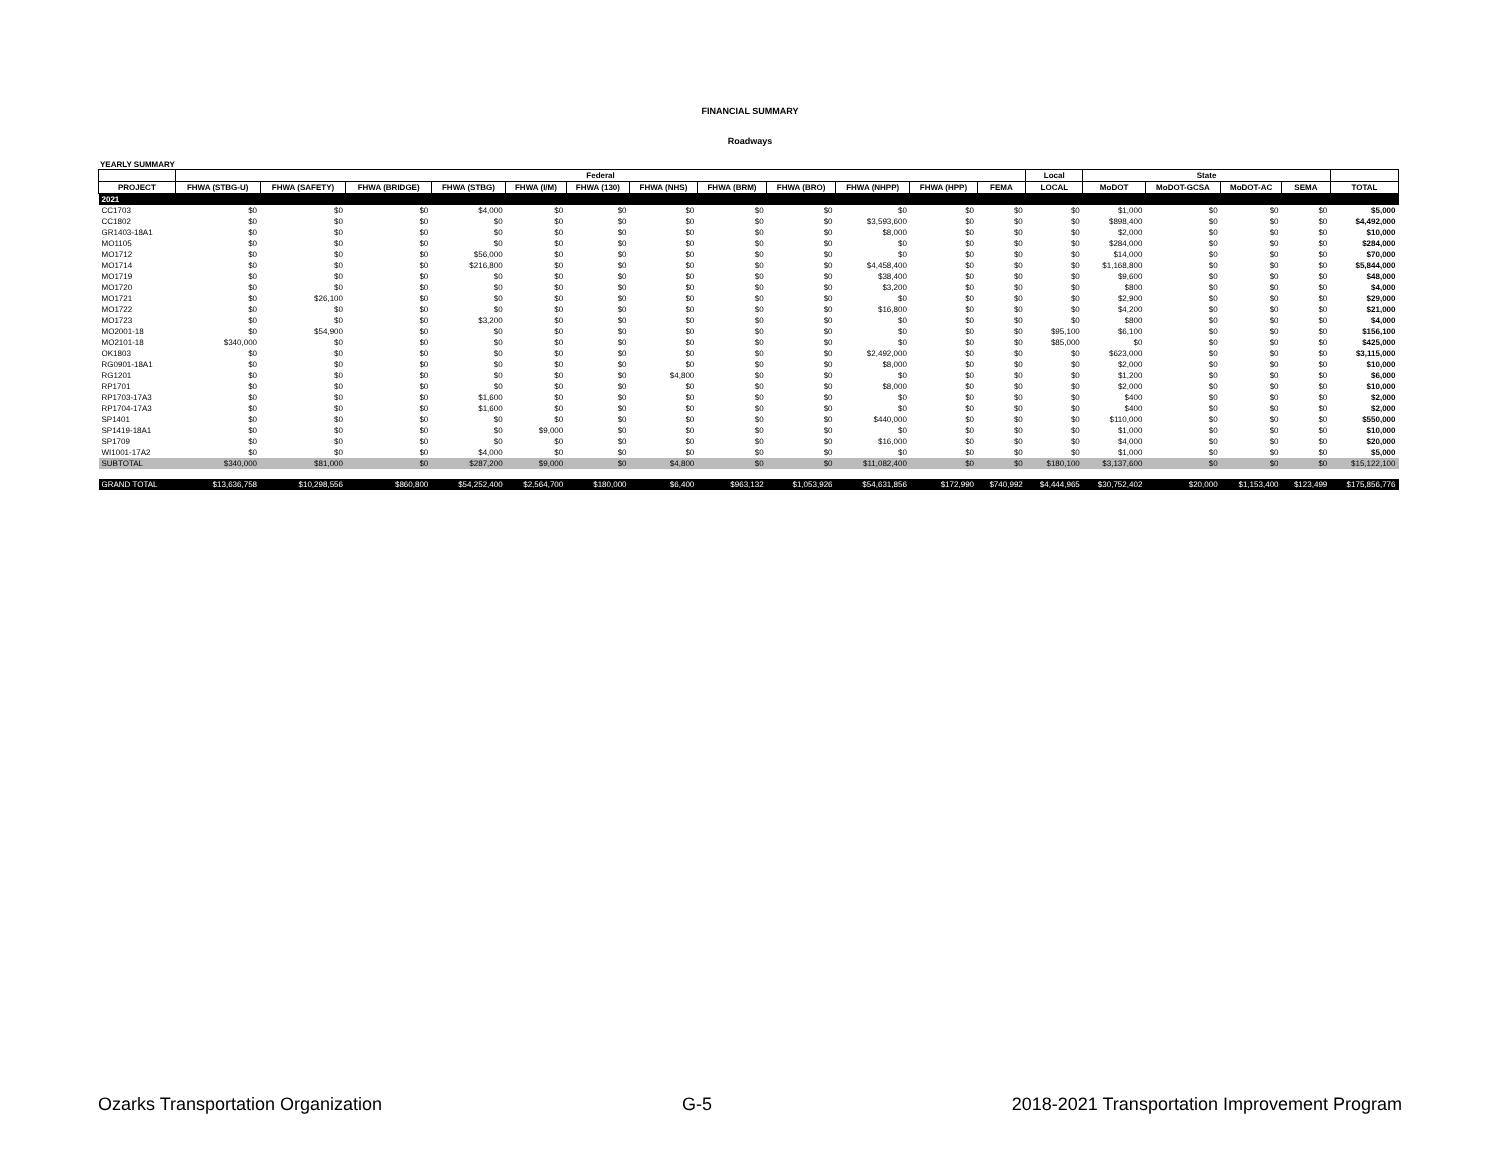FINANCIAL SUMMARY
Roadways
YEARLY SUMMARY
| | Federal | | | | | | | | | | | | Local | State | | | | |
| --- | --- | --- | --- | --- | --- | --- | --- | --- | --- | --- | --- | --- | --- | --- | --- | --- | --- | --- |
| PROJECT | FHWA (STBG-U) | FHWA (SAFETY) | FHWA (BRIDGE) | FHWA (STBG) | FHWA (I/M) | FHWA (130) | FHWA (NHS) | FHWA (BRM) | FHWA (BRO) | FHWA (NHPP) | FHWA (HPP) | FEMA | LOCAL | MoDOT | MoDOT-GCSA | MoDOT-AC | SEMA | TOTAL |
| 2021 | | | | | | | | | | | | | | | | | | |
| CC1703 | $0 | $0 | $0 | $4,000 | $0 | $0 | $0 | $0 | $0 | $0 | $0 | $0 | $0 | $1,000 | $0 | $0 | $0 | $5,000 |
| CC1802 | $0 | $0 | $0 | $0 | $0 | $0 | $0 | $0 | $0 | $3,593,600 | $0 | $0 | $0 | $898,400 | $0 | $0 | $0 | $4,492,000 |
| GR1403-18A1 | $0 | $0 | $0 | $0 | $0 | $0 | $0 | $0 | $0 | $8,000 | $0 | $0 | $0 | $2,000 | $0 | $0 | $0 | $10,000 |
| MO1105 | $0 | $0 | $0 | $0 | $0 | $0 | $0 | $0 | $0 | $0 | $0 | $0 | $0 | $284,000 | $0 | $0 | $0 | $284,000 |
| MO1712 | $0 | $0 | $0 | $56,000 | $0 | $0 | $0 | $0 | $0 | $0 | $0 | $0 | $0 | $14,000 | $0 | $0 | $0 | $70,000 |
| MO1714 | $0 | $0 | $0 | $216,800 | $0 | $0 | $0 | $0 | $0 | $4,458,400 | $0 | $0 | $0 | $1,168,800 | $0 | $0 | $0 | $5,844,000 |
| MO1719 | $0 | $0 | $0 | $0 | $0 | $0 | $0 | $0 | $0 | $38,400 | $0 | $0 | $0 | $9,600 | $0 | $0 | $0 | $48,000 |
| MO1720 | $0 | $0 | $0 | $0 | $0 | $0 | $0 | $0 | $0 | $3,200 | $0 | $0 | $0 | $800 | $0 | $0 | $0 | $4,000 |
| MO1721 | $0 | $26,100 | $0 | $0 | $0 | $0 | $0 | $0 | $0 | $0 | $0 | $0 | $0 | $2,900 | $0 | $0 | $0 | $29,000 |
| MO1722 | $0 | $0 | $0 | $0 | $0 | $0 | $0 | $0 | $0 | $16,800 | $0 | $0 | $0 | $4,200 | $0 | $0 | $0 | $21,000 |
| MO1723 | $0 | $0 | $0 | $3,200 | $0 | $0 | $0 | $0 | $0 | $0 | $0 | $0 | $0 | $800 | $0 | $0 | $0 | $4,000 |
| MO2001-18 | $0 | $54,900 | $0 | $0 | $0 | $0 | $0 | $0 | $0 | $0 | $0 | $0 | $95,100 | $6,100 | $0 | $0 | $0 | $156,100 |
| MO2101-18 | $340,000 | $0 | $0 | $0 | $0 | $0 | $0 | $0 | $0 | $0 | $0 | $0 | $85,000 | $0 | $0 | $0 | $0 | $425,000 |
| OK1803 | $0 | $0 | $0 | $0 | $0 | $0 | $0 | $0 | $0 | $2,492,000 | $0 | $0 | $0 | $623,000 | $0 | $0 | $0 | $3,115,000 |
| RG0901-18A1 | $0 | $0 | $0 | $0 | $0 | $0 | $0 | $0 | $0 | $8,000 | $0 | $0 | $0 | $2,000 | $0 | $0 | $0 | $10,000 |
| RG1201 | $0 | $0 | $0 | $0 | $0 | $0 | $4,800 | $0 | $0 | $0 | $0 | $0 | $0 | $1,200 | $0 | $0 | $0 | $6,000 |
| RP1701 | $0 | $0 | $0 | $0 | $0 | $0 | $0 | $0 | $0 | $8,000 | $0 | $0 | $0 | $2,000 | $0 | $0 | $0 | $10,000 |
| RP1703-17A3 | $0 | $0 | $0 | $1,600 | $0 | $0 | $0 | $0 | $0 | $0 | $0 | $0 | $0 | $400 | $0 | $0 | $0 | $2,000 |
| RP1704-17A3 | $0 | $0 | $0 | $1,600 | $0 | $0 | $0 | $0 | $0 | $0 | $0 | $0 | $0 | $400 | $0 | $0 | $0 | $2,000 |
| SP1401 | $0 | $0 | $0 | $0 | $0 | $0 | $0 | $0 | $0 | $440,000 | $0 | $0 | $0 | $110,000 | $0 | $0 | $0 | $550,000 |
| SP1419-18A1 | $0 | $0 | $0 | $0 | $9,000 | $0 | $0 | $0 | $0 | $0 | $0 | $0 | $0 | $1,000 | $0 | $0 | $0 | $10,000 |
| SP1709 | $0 | $0 | $0 | $0 | $0 | $0 | $0 | $0 | $0 | $16,000 | $0 | $0 | $0 | $4,000 | $0 | $0 | $0 | $20,000 |
| WI1001-17A2 | $0 | $0 | $0 | $4,000 | $0 | $0 | $0 | $0 | $0 | $0 | $0 | $0 | $0 | $1,000 | $0 | $0 | $0 | $5,000 |
| SUBTOTAL | $340,000 | $81,000 | $0 | $287,200 | $9,000 | $0 | $4,800 | $0 | $0 | $11,082,400 | $0 | $0 | $180,100 | $3,137,600 | $0 | $0 | $0 | $15,122,100 |
| GRAND TOTAL | $13,636,758 | $10,298,556 | $860,800 | $54,252,400 | $2,564,700 | $180,000 | $6,400 | $963,132 | $1,053,926 | $54,631,856 | $172,990 | $740,992 | $4,444,965 | $30,752,402 | $20,000 | $1,153,400 | $123,499 | $175,856,776 |
Ozarks Transportation Organization G-5 2018-2021 Transportation Improvement Program